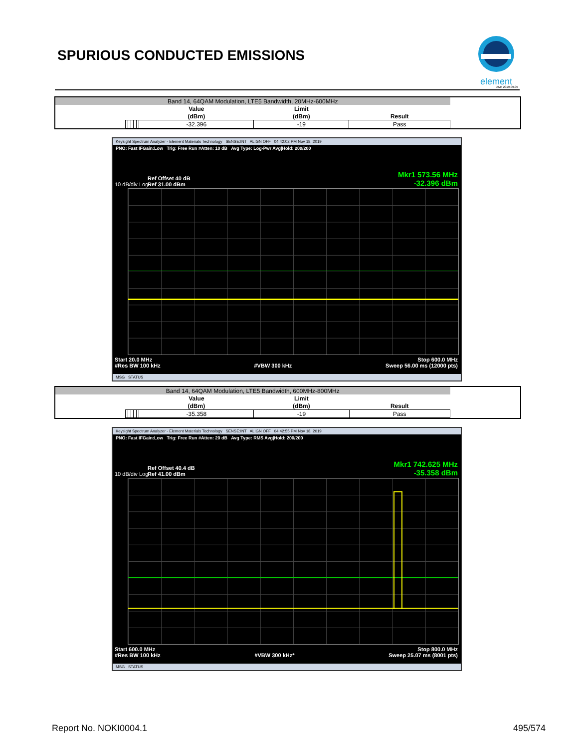SPURIOUS CONDUCTED EMISSIONS
element
XMit 2019.09.05
| Band 14, 64QAM Modulation, LTE5 Bandwidth, 20MHz-600MHz | | | | | | | | | |
| | | | | | | Value | Limit | | |
| | | | | | | (dBm) | (dBm) | Result | |
| | | | | | | -32.396 | -19 | Pass | |
Keysight Spectrum Analyzer - Element Materials Technology SENSE:INT ALIGN OFF 04:42:02 PM Nov 18, 2019
PNO: Fast IFGain:Low Trig: Free Run #Atten: 10 dB Avg Type: Log-Pwr Avg|Hold: 200/200
Ref Offset 40 dB
Ref 31.00 dBm
10 dB/div Log
Mkr1 573.56 MHz
-32.396 dBm
Start 20.0 MHz
#Res BW 100 kHz
#VBW 300 kHz Stop 600.0 MHz
Sweep 56.00 ms (12000 pts)
MSG STATUS
| Band 14, 64QAM Modulation, LTE5 Bandwidth, 600MHz-800MHz | | | | | | | | | |
| | | | | | | Value | Limit | | |
| | | | | | | (dBm) | (dBm) | Result | |
| | | | | | | -35.358 | -19 | Pass | |
Keysight Spectrum Analyzer - Element Materials Technology SENSE:INT ALIGN OFF 04:42:55 PM Nov 18, 2019
PNO: Fast IFGain:Low Trig: Free Run #Atten: 20 dB Avg Type: RMS Avg|Hold: 200/200
Ref Offset 40.4 dB
Ref 41.00 dBm
10 dB/div Log
Mkr1 742.625 MHz
-35.358 dBm
Start 600.0 MHz
#Res BW 100 kHz
#VBW 300 kHz* Stop 800.0 MHz
Sweep 25.07 ms (8001 pts)
MSG STATUS
Report No. NOKI0004.1 495/574